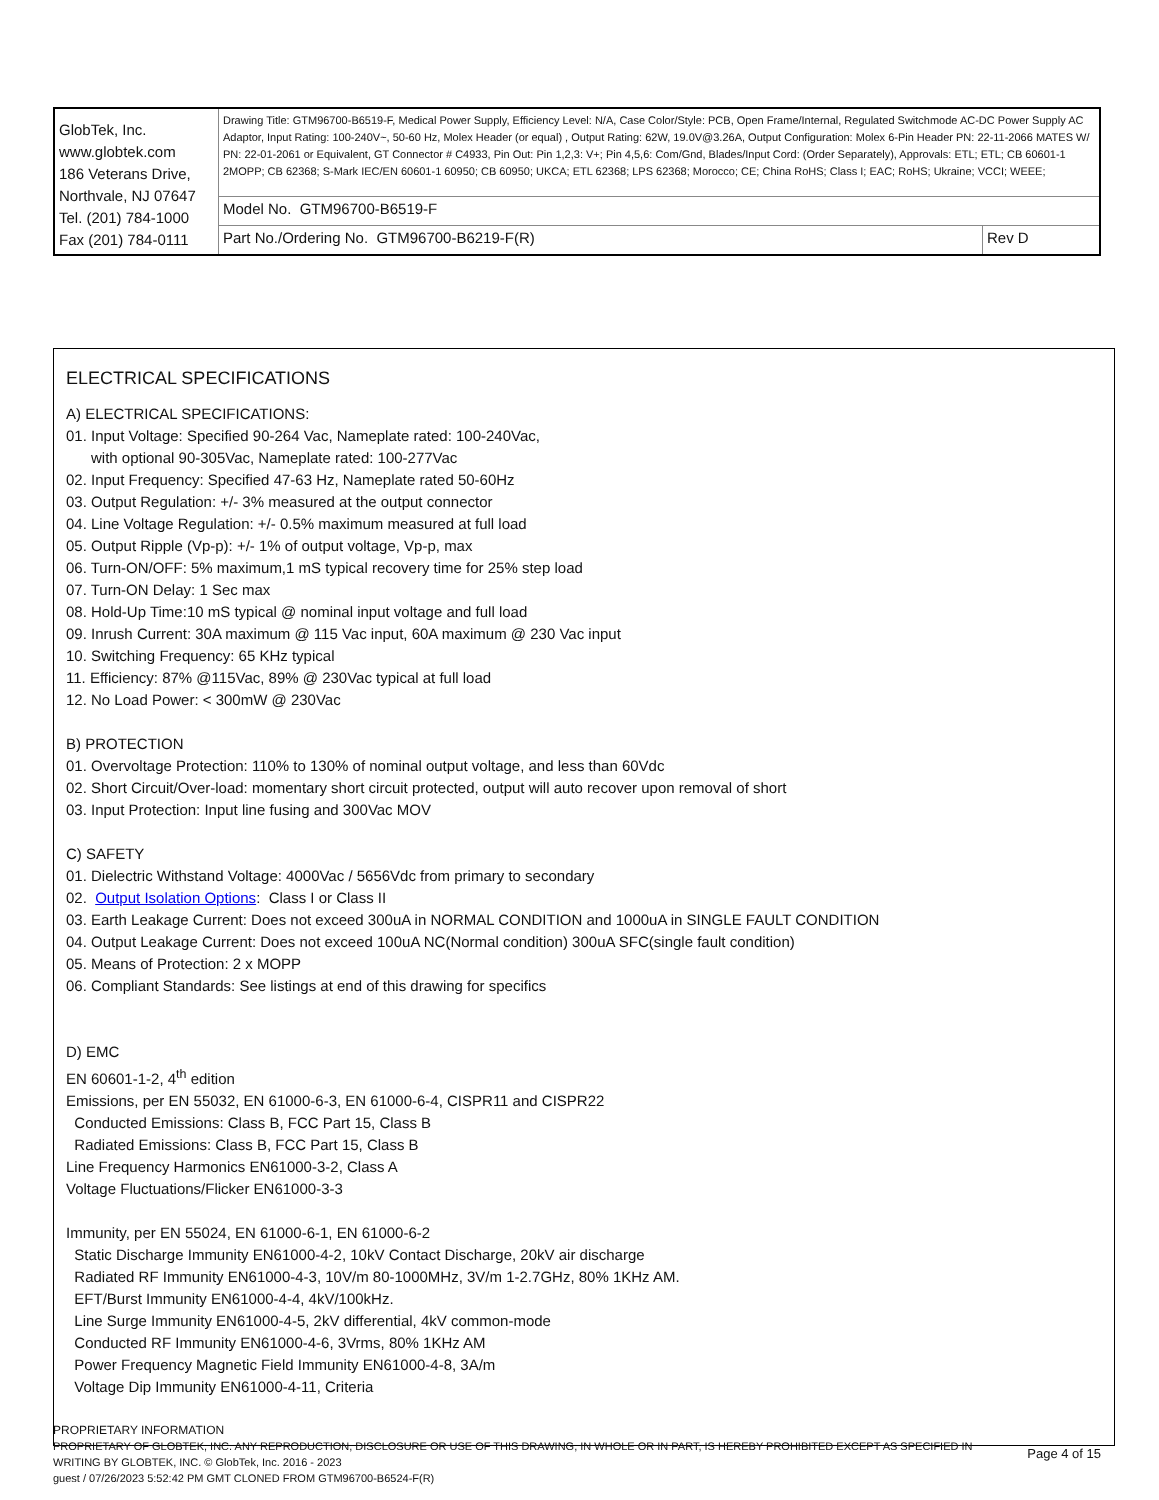| GlobTek, Inc. www.globtek.com 186 Veterans Drive, Northvale, NJ 07647 Tel. (201) 784-1000 Fax (201) 784-0111 | Drawing Title: GTM96700-B6519-F, Medical Power Supply, Efficiency Level: N/A, Case Color/Style: PCB, Open Frame/Internal, Regulated Switchmode AC-DC Power Supply AC Adaptor, Input Rating: 100-240V~, 50-60 Hz, Molex Header (or equal) , Output Rating: 62W, 19.0V@3.26A, Output Configuration: Molex 6-Pin Header PN: 22-11-2066 MATES W/ PN: 22-01-2061 or Equivalent, GT Connector # C4933, Pin Out: Pin 1,2,3: V+; Pin 4,5,6: Com/Gnd, Blades/Input Cord: (Order Separately), Approvals: ETL; ETL; CB 60601-1 2MOPP; CB 62368; S-Mark IEC/EN 60601-1 60950; CB 60950; UKCA; ETL 62368; LPS 62368; Morocco; CE; China RoHS; Class I; EAC; RoHS; Ukraine; VCCI; WEEE; | |
| | Model No. GTM96700-B6519-F | |
| | Part No./Ordering No. GTM96700-B6219-F(R) | Rev D |
ELECTRICAL SPECIFICATIONS
A) ELECTRICAL SPECIFICATIONS:
01. Input Voltage: Specified 90-264 Vac, Nameplate rated: 100-240Vac,
with optional 90-305Vac, Nameplate rated: 100-277Vac
02. Input Frequency: Specified 47-63 Hz, Nameplate rated 50-60Hz
03. Output Regulation: +/- 3% measured at the output connector
04. Line Voltage Regulation: +/- 0.5% maximum measured at full load
05. Output Ripple (Vp-p): +/- 1% of output voltage, Vp-p, max
06. Turn-ON/OFF: 5% maximum,1 mS typical recovery time for 25% step load
07. Turn-ON Delay: 1 Sec max
08. Hold-Up Time:10 mS typical @ nominal input voltage and full load
09. Inrush Current: 30A maximum @ 115 Vac input, 60A maximum @ 230 Vac input
10. Switching Frequency: 65 KHz typical
11. Efficiency: 87% @115Vac, 89% @ 230Vac typical at full load
12. No Load Power: < 300mW @ 230Vac
B) PROTECTION
01. Overvoltage Protection: 110% to 130% of nominal output voltage, and less than 60Vdc
02. Short Circuit/Over-load: momentary short circuit protected, output will auto recover upon removal of short
03. Input Protection: Input line fusing and 300Vac MOV
C) SAFETY
01. Dielectric Withstand Voltage: 4000Vac / 5656Vdc from primary to secondary
02. Output Isolation Options: Class I or Class II
03. Earth Leakage Current: Does not exceed 300uA in NORMAL CONDITION and 1000uA in SINGLE FAULT CONDITION
04. Output Leakage Current: Does not exceed 100uA NC(Normal condition) 300uA SFC(single fault condition)
05. Means of Protection: 2 x MOPP
06. Compliant Standards: See listings at end of this drawing for specifics
D) EMC
EN 60601-1-2, 4<sup>th</sup> edition
Emissions, per EN 55032, EN 61000-6-3, EN 61000-6-4, CISPR11 and CISPR22
Conducted Emissions: Class B, FCC Part 15, Class B
Radiated Emissions: Class B, FCC Part 15, Class B
Line Frequency Harmonics EN61000-3-2, Class A
Voltage Fluctuations/Flicker EN61000-3-3
Immunity, per EN 55024, EN 61000-6-1, EN 61000-6-2
Static Discharge Immunity EN61000-4-2, 10kV Contact Discharge, 20kV air discharge
Radiated RF Immunity EN61000-4-3, 10V/m 80-1000MHz, 3V/m 1-2.7GHz, 80% 1KHz AM.
EFT/Burst Immunity EN61000-4-4, 4kV/100kHz.
Line Surge Immunity EN61000-4-5, 2kV differential, 4kV common-mode
Conducted RF Immunity EN61000-4-6, 3Vrms, 80% 1KHz AM
Power Frequency Magnetic Field Immunity EN61000-4-8, 3A/m
Voltage Dip Immunity EN61000-4-11, Criteria
PROPRIETARY INFORMATION
PROPRIETARY OF GLOBTEK, INC. ANY REPRODUCTION, DISCLOSURE OR USE OF THIS DRAWING, IN WHOLE OR IN PART, IS HEREBY PROHIBITED EXCEPT AS SPECIFIED IN WRITING BY GLOBTEK, INC. © GlobTek, Inc. 2016 - 2023
Page 4 of 15
guest / 07/26/2023 5:52:42 PM GMT CLONED FROM GTM96700-B6524-F(R)